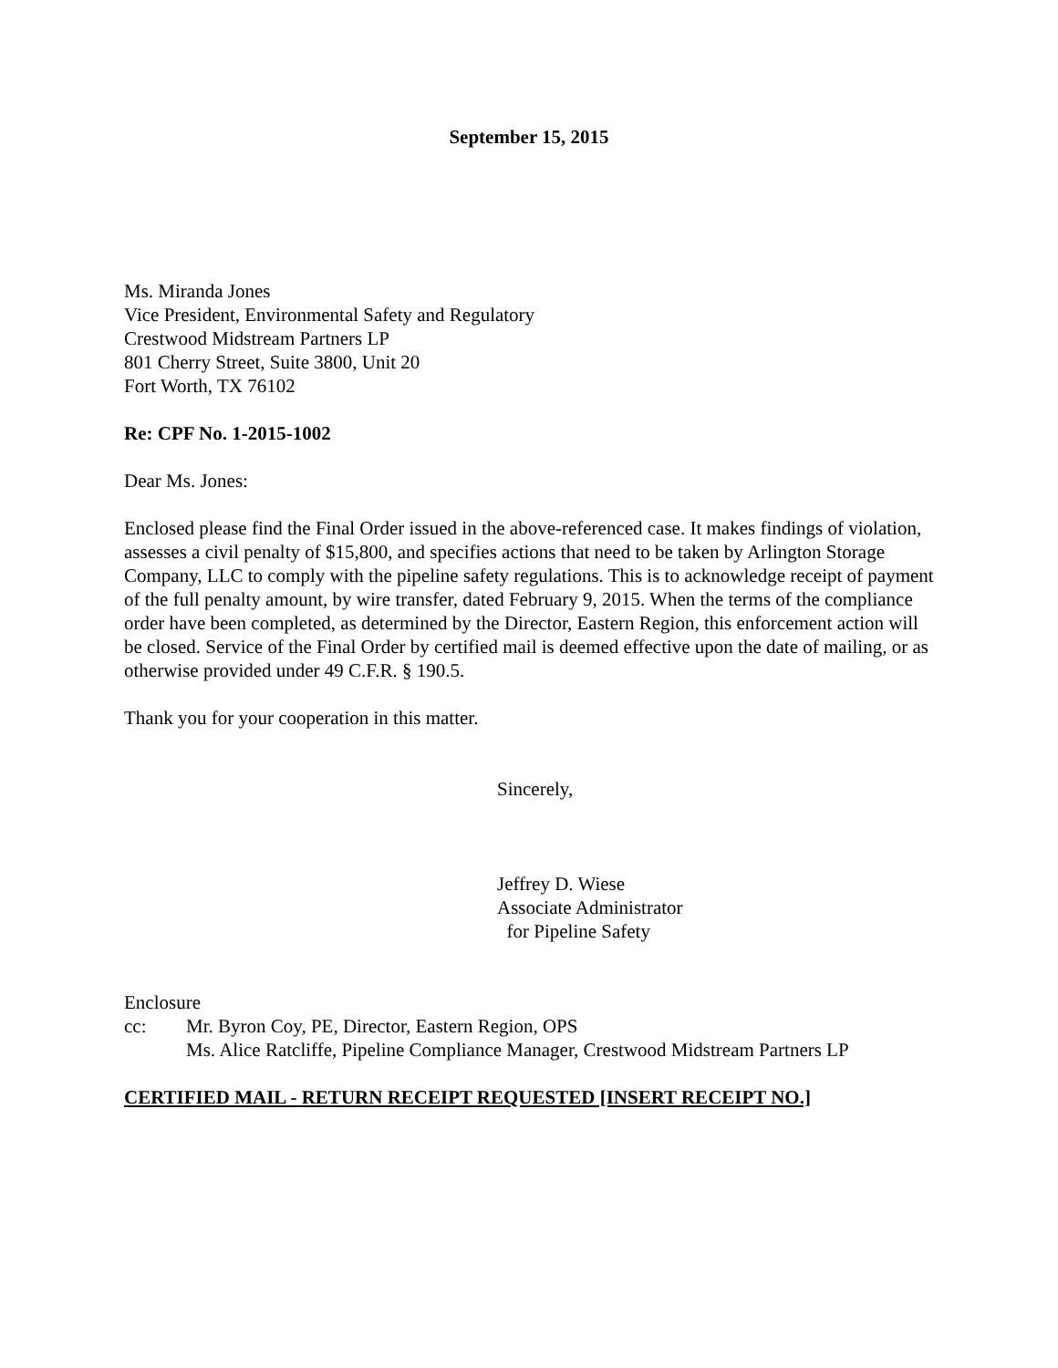September 15, 2015
Ms. Miranda Jones
Vice President, Environmental Safety and Regulatory
Crestwood Midstream Partners LP
801 Cherry Street, Suite 3800, Unit 20
Fort Worth, TX 76102
Re: CPF No. 1-2015-1002
Dear Ms. Jones:
Enclosed please find the Final Order issued in the above-referenced case. It makes findings of violation, assesses a civil penalty of $15,800, and specifies actions that need to be taken by Arlington Storage Company, LLC to comply with the pipeline safety regulations. This is to acknowledge receipt of payment of the full penalty amount, by wire transfer, dated February 9, 2015. When the terms of the compliance order have been completed, as determined by the Director, Eastern Region, this enforcement action will be closed. Service of the Final Order by certified mail is deemed effective upon the date of mailing, or as otherwise provided under 49 C.F.R. § 190.5.
Thank you for your cooperation in this matter.
Sincerely,
Jeffrey D. Wiese
Associate Administrator
for Pipeline Safety
Enclosure
cc: Mr. Byron Coy, PE, Director, Eastern Region, OPS
Ms. Alice Ratcliffe, Pipeline Compliance Manager, Crestwood Midstream Partners LP
CERTIFIED MAIL - RETURN RECEIPT REQUESTED [INSERT RECEIPT NO.]